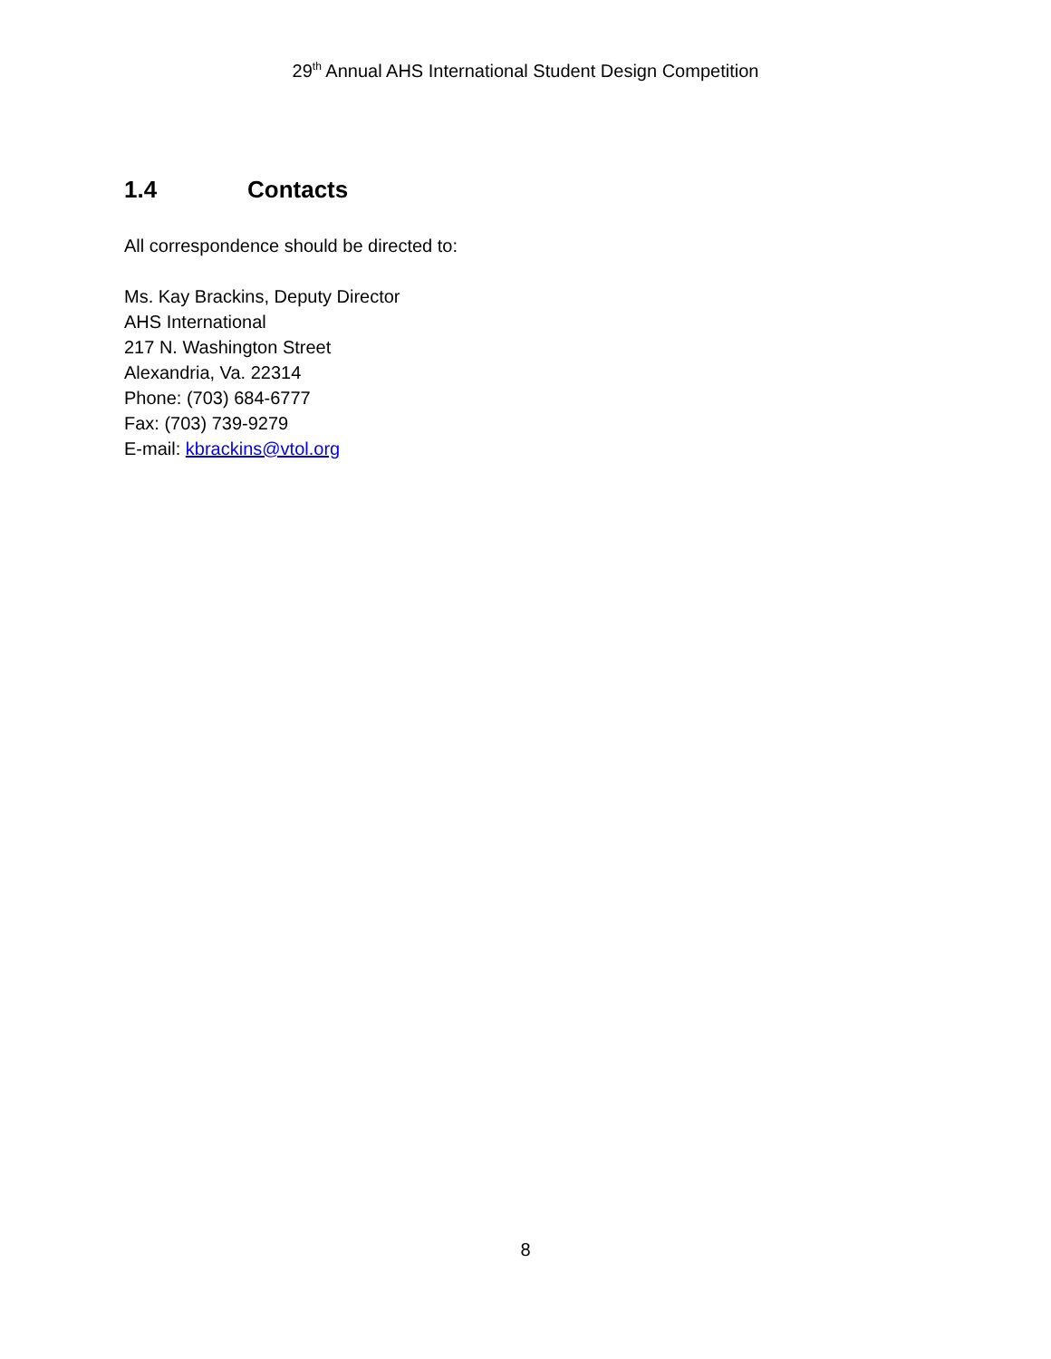29<sup>th</sup> Annual AHS International Student Design Competition
1.4 Contacts
All correspondence should be directed to:
Ms. Kay Brackins, Deputy Director
AHS International
217 N. Washington Street
Alexandria, Va. 22314
Phone: (703) 684-6777
Fax: (703) 739-9279
E-mail: kbrackins@vtol.org
8